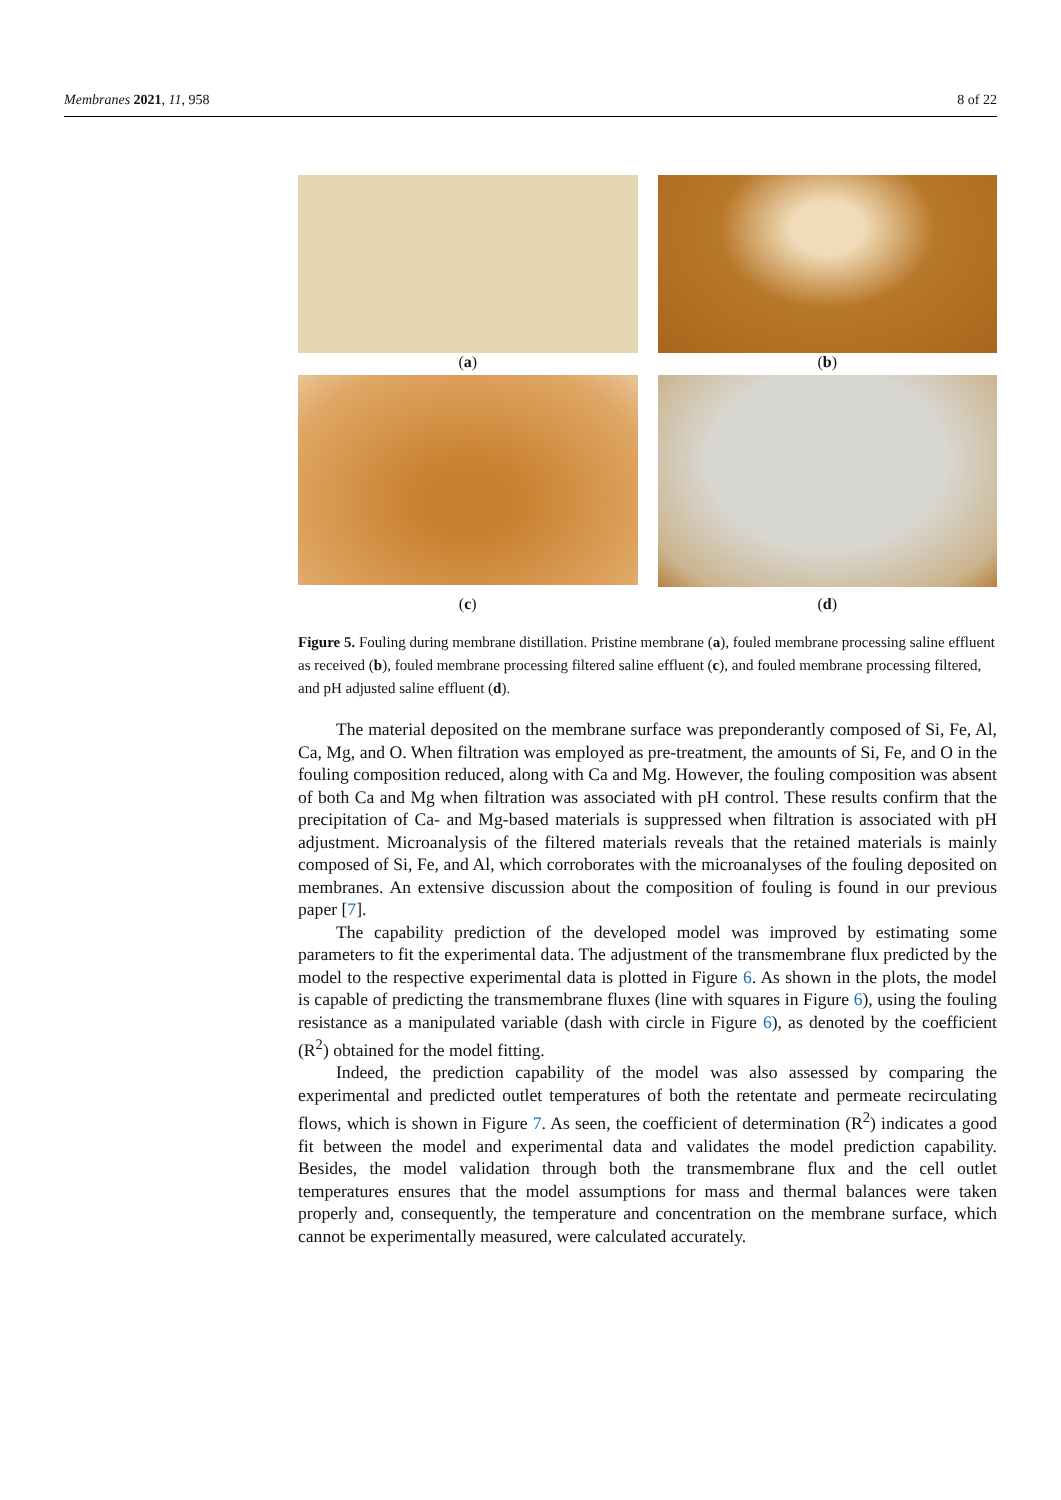Membranes 2021, 11, 958 8 of 22
(a)
(b)
(c)
(d)
Figure 5. Fouling during membrane distillation. Pristine membrane (a), fouled membrane processing saline effluent as received (b), fouled membrane processing filtered saline effluent (c), and fouled membrane processing filtered, and pH adjusted saline effluent (d).
The material deposited on the membrane surface was preponderantly composed of Si, Fe, Al, Ca, Mg, and O. When filtration was employed as pre-treatment, the amounts of Si, Fe, and O in the fouling composition reduced, along with Ca and Mg. However, the fouling composition was absent of both Ca and Mg when filtration was associated with pH control. These results confirm that the precipitation of Ca- and Mg-based materials is suppressed when filtration is associated with pH adjustment. Microanalysis of the filtered materials reveals that the retained materials is mainly composed of Si, Fe, and Al, which corroborates with the microanalyses of the fouling deposited on membranes. An extensive discussion about the composition of fouling is found in our previous paper [7].
The capability prediction of the developed model was improved by estimating some parameters to fit the experimental data. The adjustment of the transmembrane flux predicted by the model to the respective experimental data is plotted in Figure 6. As shown in the plots, the model is capable of predicting the transmembrane fluxes (line with squares in Figure 6), using the fouling resistance as a manipulated variable (dash with circle in Figure 6), as denoted by the coefficient (R<sup>2</sup>) obtained for the model fitting.
Indeed, the prediction capability of the model was also assessed by comparing the experimental and predicted outlet temperatures of both the retentate and permeate recirculating flows, which is shown in Figure 7. As seen, the coefficient of determination (R<sup>2</sup>) indicates a good fit between the model and experimental data and validates the model prediction capability. Besides, the model validation through both the transmembrane flux and the cell outlet temperatures ensures that the model assumptions for mass and thermal balances were taken properly and, consequently, the temperature and concentration on the membrane surface, which cannot be experimentally measured, were calculated accurately.